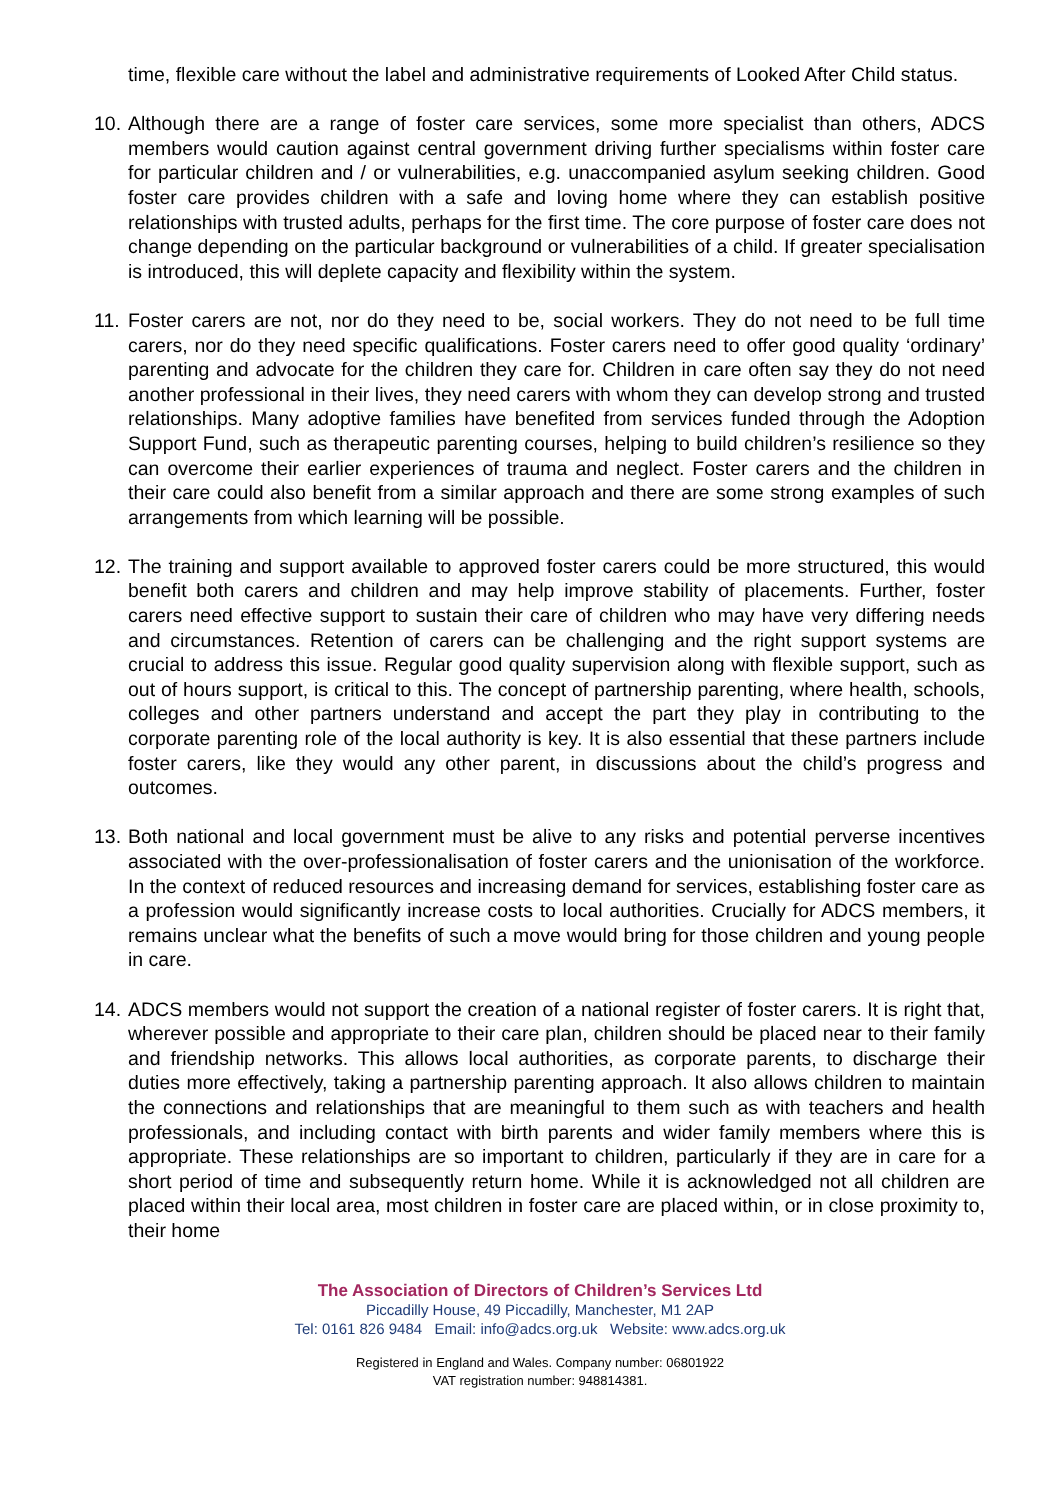time, flexible care without the label and administrative requirements of Looked After Child status.
10.
Although there are a range of foster care services, some more specialist than others, ADCS members would caution against central government driving further specialisms within foster care for particular children and / or vulnerabilities, e.g. unaccompanied asylum seeking children. Good foster care provides children with a safe and loving home where they can establish positive relationships with trusted adults, perhaps for the first time. The core purpose of foster care does not change depending on the particular background or vulnerabilities of a child. If greater specialisation is introduced, this will deplete capacity and flexibility within the system.
11.
Foster carers are not, nor do they need to be, social workers. They do not need to be full time carers, nor do they need specific qualifications. Foster carers need to offer good quality ‘ordinary’ parenting and advocate for the children they care for. Children in care often say they do not need another professional in their lives, they need carers with whom they can develop strong and trusted relationships. Many adoptive families have benefited from services funded through the Adoption Support Fund, such as therapeutic parenting courses, helping to build children’s resilience so they can overcome their earlier experiences of trauma and neglect. Foster carers and the children in their care could also benefit from a similar approach and there are some strong examples of such arrangements from which learning will be possible.
12.
The training and support available to approved foster carers could be more structured, this would benefit both carers and children and may help improve stability of placements. Further, foster carers need effective support to sustain their care of children who may have very differing needs and circumstances. Retention of carers can be challenging and the right support systems are crucial to address this issue. Regular good quality supervision along with flexible support, such as out of hours support, is critical to this. The concept of partnership parenting, where health, schools, colleges and other partners understand and accept the part they play in contributing to the corporate parenting role of the local authority is key. It is also essential that these partners include foster carers, like they would any other parent, in discussions about the child’s progress and outcomes.
13.
Both national and local government must be alive to any risks and potential perverse incentives associated with the over-professionalisation of foster carers and the unionisation of the workforce. In the context of reduced resources and increasing demand for services, establishing foster care as a profession would significantly increase costs to local authorities. Crucially for ADCS members, it remains unclear what the benefits of such a move would bring for those children and young people in care.
14.
ADCS members would not support the creation of a national register of foster carers. It is right that, wherever possible and appropriate to their care plan, children should be placed near to their family and friendship networks. This allows local authorities, as corporate parents, to discharge their duties more effectively, taking a partnership parenting approach. It also allows children to maintain the connections and relationships that are meaningful to them such as with teachers and health professionals, and including contact with birth parents and wider family members where this is appropriate. These relationships are so important to children, particularly if they are in care for a short period of time and subsequently return home. While it is acknowledged not all children are placed within their local area, most children in foster care are placed within, or in close proximity to, their home
The Association of Directors of Children’s Services Ltd
Piccadilly House, 49 Piccadilly, Manchester, M1 2AP
Tel: 0161 826 9484 Email: info@adcs.org.uk Website: www.adcs.org.uk
Registered in England and Wales. Company number: 06801922
VAT registration number: 948814381.